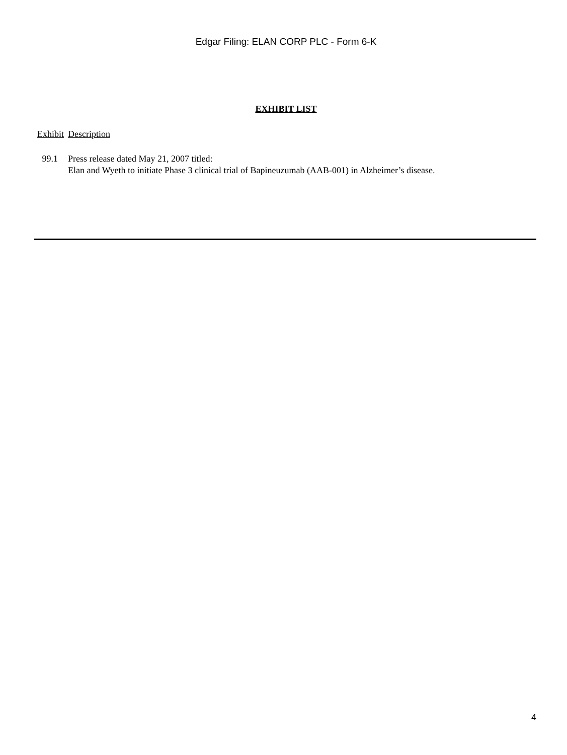Edgar Filing: ELAN CORP PLC - Form 6-K
EXHIBIT LIST
| Exhibit | Description |
| 99.1 | Press release dated May 21, 2007 titled: Elan and Wyeth to initiate Phase 3 clinical trial of Bapineuzumab (AAB-001) in Alzheimer’s disease. |
4